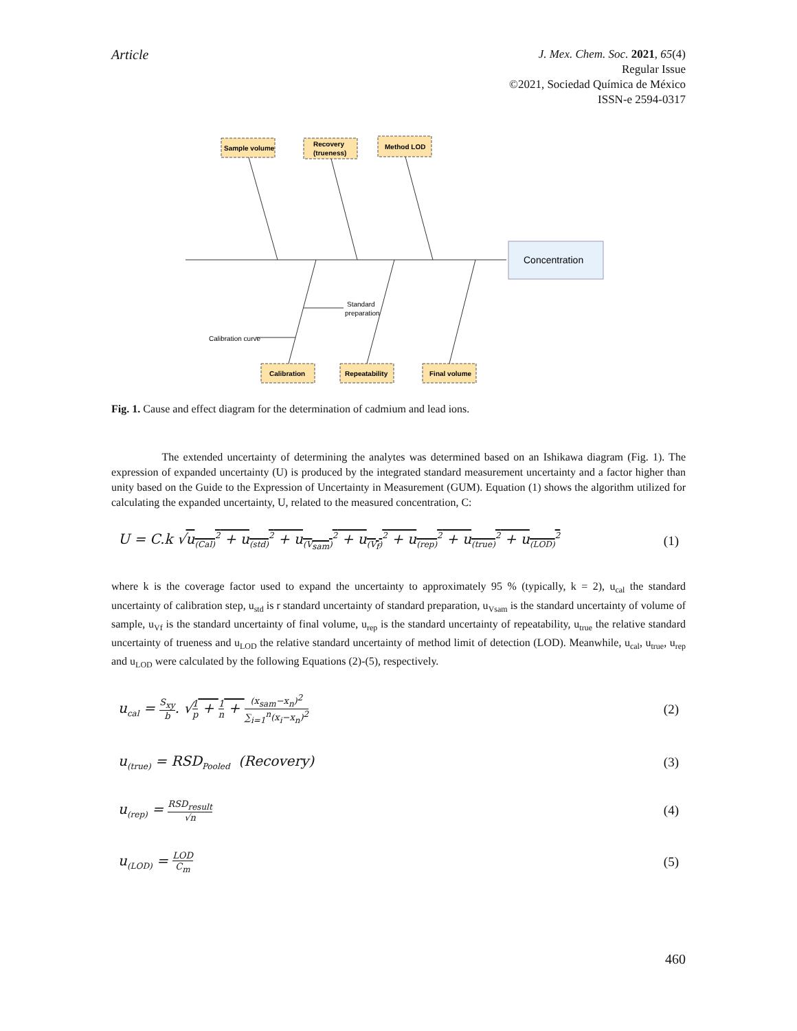Article
J. Mex. Chem. Soc. 2021, 65(4)
Regular Issue
©2021, Sociedad Química de México
ISSN-e 2594-0317
Concentration
Sample volume
Recovery
(trueness)
Method LOD
Calibration
Repeatability
Final volume
Standard
preparation
Calibration curve
Fig. 1. Cause and effect diagram for the determination of cadmium and lead ions.
The extended uncertainty of determining the analytes was determined based on an Ishikawa diagram (Fig. 1). The expression of expanded uncertainty (U) is produced by the integrated standard measurement uncertainty and a factor higher than unity based on the Guide to the Expression of Uncertainty in Measurement (GUM). Equation (1) shows the algorithm utilized for calculating the expanded uncertainty, U, related to the measured concentration, C:
U = C.k √u<sub>(Cal)</sub><sup>2</sup> + u<sub>(std)</sub><sup>2</sup> + u<sub>(V<sub>sam</sub>)</sub><sup>2</sup> + u<sub>(V<sub>f</sub>)</sub><sup>2</sup> + u<sub>(rep)</sub><sup>2</sup> + u<sub>(true)</sub><sup>2</sup> + u<sub>(LOD)</sub><sup>2</sup> (1)
where k is the coverage factor used to expand the uncertainty to approximately 95 % (typically, k = 2), u<sub>cal</sub> the standard uncertainty of calibration step, u<sub>std</sub> is r standard uncertainty of standard preparation, u<sub>Vsam</sub> is the standard uncertainty of volume of sample, u<sub>Vf</sub> is the standard uncertainty of final volume, u<sub>rep</sub> is the standard uncertainty of repeatability, u<sub>true</sub> the relative standard uncertainty of trueness and u<sub>LOD</sub> the relative standard uncertainty of method limit of detection (LOD). Meanwhile, u<sub>cal</sub>, u<sub>true</sub>, u<sub>rep</sub> and u<sub>LOD</sub> were calculated by the following Equations (2)-(5), respectively.
u<sub>cal</sub> = S<sub>xy</sub> b. √1 p + 1 n + (x<sub>sam</sub>−x<sub>n</sub>)<sup>2</sup> ∑<sub>i=1</sub><sup>n</sup>(x<sub>i</sub>−x<sub>n</sub>)<sup>2</sup> (2)
u<sub>(true)</sub> = RSD<sub>Pooled</sub> (Recovery) (3)
u<sub>(rep)</sub> = RSD<sub>result</sub> √n (4)
u<sub>(LOD)</sub> = LOD C<sub>m</sub> (5)
460